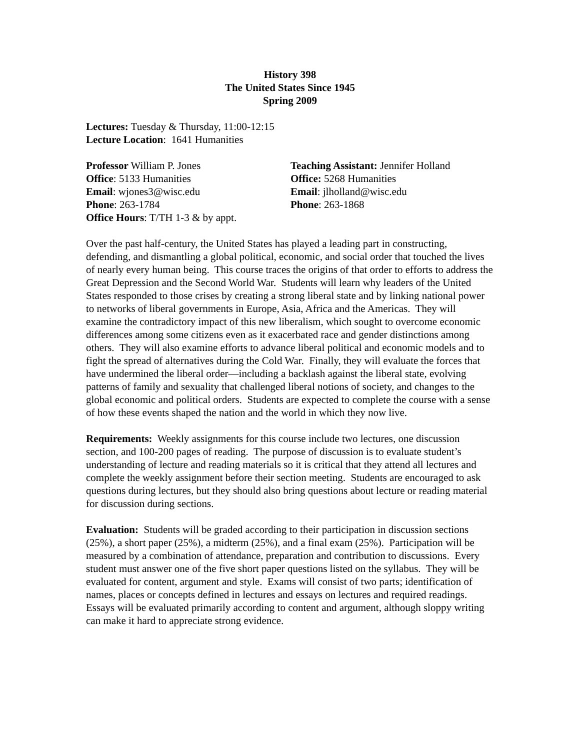History 398
The United States Since 1945
Spring 2009
Lectures: Tuesday & Thursday, 11:00-12:15
Lecture Location: 1641 Humanities
Professor William P. Jones
Office: 5133 Humanities
Email: wjones3@wisc.edu
Phone: 263-1784
Office Hours: T/TH 1-3 & by appt.
Teaching Assistant: Jennifer Holland
Office: 5268 Humanities
Email: jlholland@wisc.edu
Phone: 263-1868
Over the past half-century, the United States has played a leading part in constructing, defending, and dismantling a global political, economic, and social order that touched the lives of nearly every human being. This course traces the origins of that order to efforts to address the Great Depression and the Second World War. Students will learn why leaders of the United States responded to those crises by creating a strong liberal state and by linking national power to networks of liberal governments in Europe, Asia, Africa and the Americas. They will examine the contradictory impact of this new liberalism, which sought to overcome economic differences among some citizens even as it exacerbated race and gender distinctions among others. They will also examine efforts to advance liberal political and economic models and to fight the spread of alternatives during the Cold War. Finally, they will evaluate the forces that have undermined the liberal order—including a backlash against the liberal state, evolving patterns of family and sexuality that challenged liberal notions of society, and changes to the global economic and political orders. Students are expected to complete the course with a sense of how these events shaped the nation and the world in which they now live.
Requirements: Weekly assignments for this course include two lectures, one discussion section, and 100-200 pages of reading. The purpose of discussion is to evaluate student’s understanding of lecture and reading materials so it is critical that they attend all lectures and complete the weekly assignment before their section meeting. Students are encouraged to ask questions during lectures, but they should also bring questions about lecture or reading material for discussion during sections.
Evaluation: Students will be graded according to their participation in discussion sections (25%), a short paper (25%), a midterm (25%), and a final exam (25%). Participation will be measured by a combination of attendance, preparation and contribution to discussions. Every student must answer one of the five short paper questions listed on the syllabus. They will be evaluated for content, argument and style. Exams will consist of two parts; identification of names, places or concepts defined in lectures and essays on lectures and required readings. Essays will be evaluated primarily according to content and argument, although sloppy writing can make it hard to appreciate strong evidence.